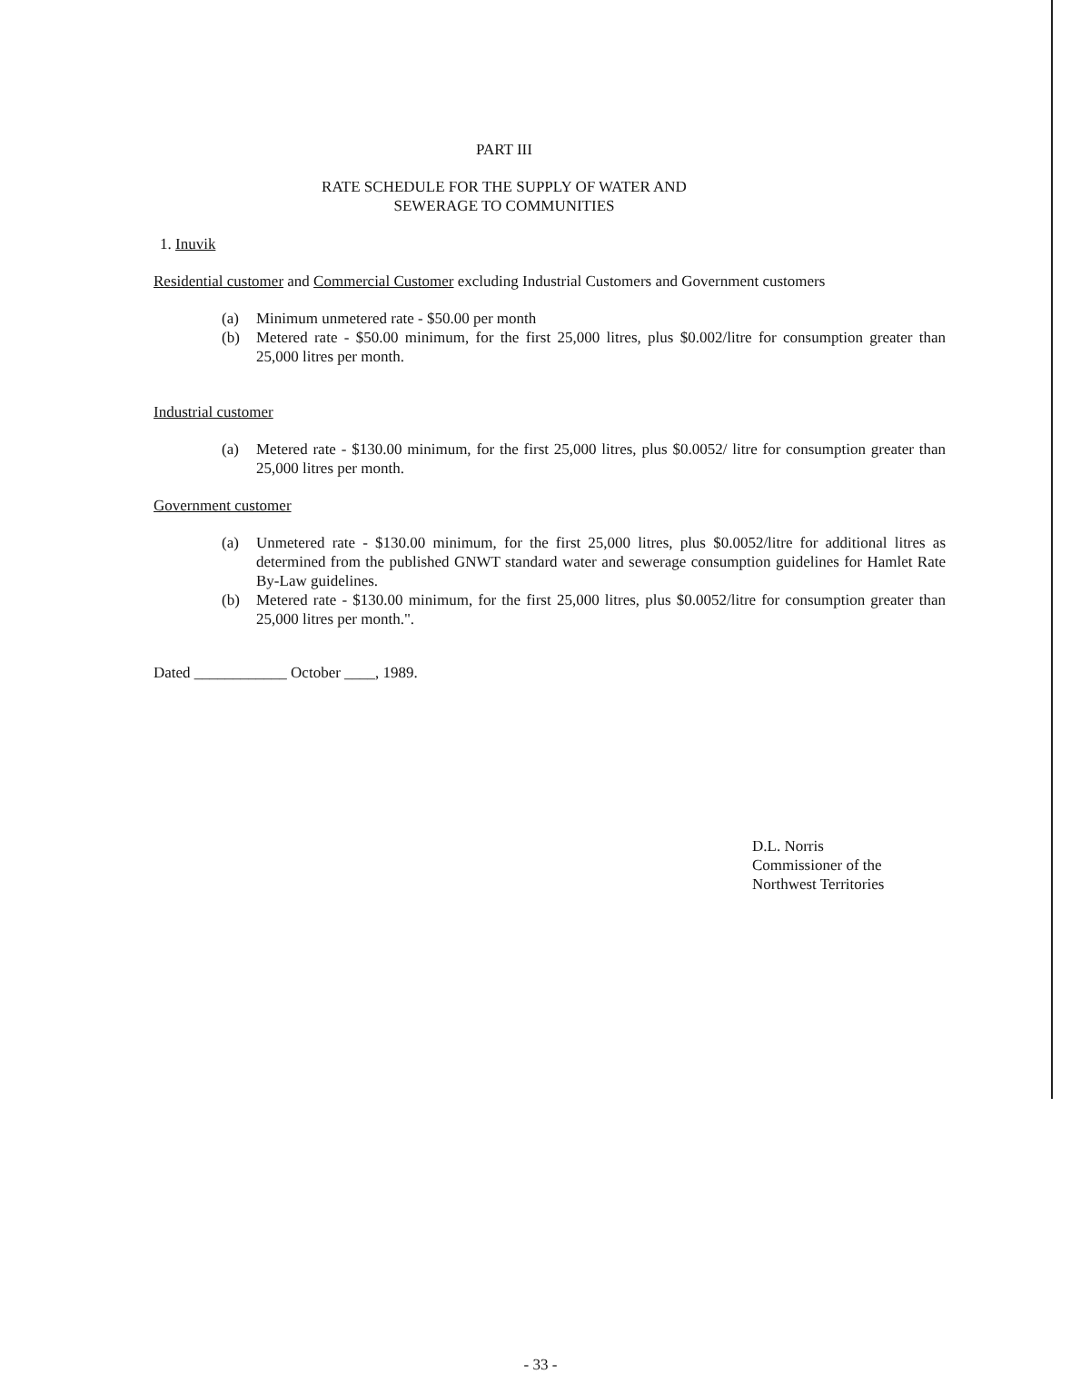PART III
RATE SCHEDULE FOR THE SUPPLY OF WATER AND
SEWERAGE TO COMMUNITIES
1. Inuvik
Residential customer and Commercial Customer excluding Industrial Customers and Government customers
(a) Minimum unmetered rate - $50.00 per month
(b) Metered rate - $50.00 minimum, for the first 25,000 litres, plus $0.002/litre for consumption greater than 25,000 litres per month.
Industrial customer
(a) Metered rate - $130.00 minimum, for the first 25,000 litres, plus $0.0052/ litre for consumption greater than 25,000 litres per month.
Government customer
(a) Unmetered rate - $130.00 minimum, for the first 25,000 litres, plus $0.0052/litre for additional litres as determined from the published GNWT standard water and sewerage consumption guidelines for Hamlet Rate By-Law guidelines.
(b) Metered rate - $130.00 minimum, for the first 25,000 litres, plus $0.0052/litre for consumption greater than 25,000 litres per month.".
Dated ____________ October ____, 1989.
D.L. Norris
Commissioner of the
Northwest Territories
- 33 -